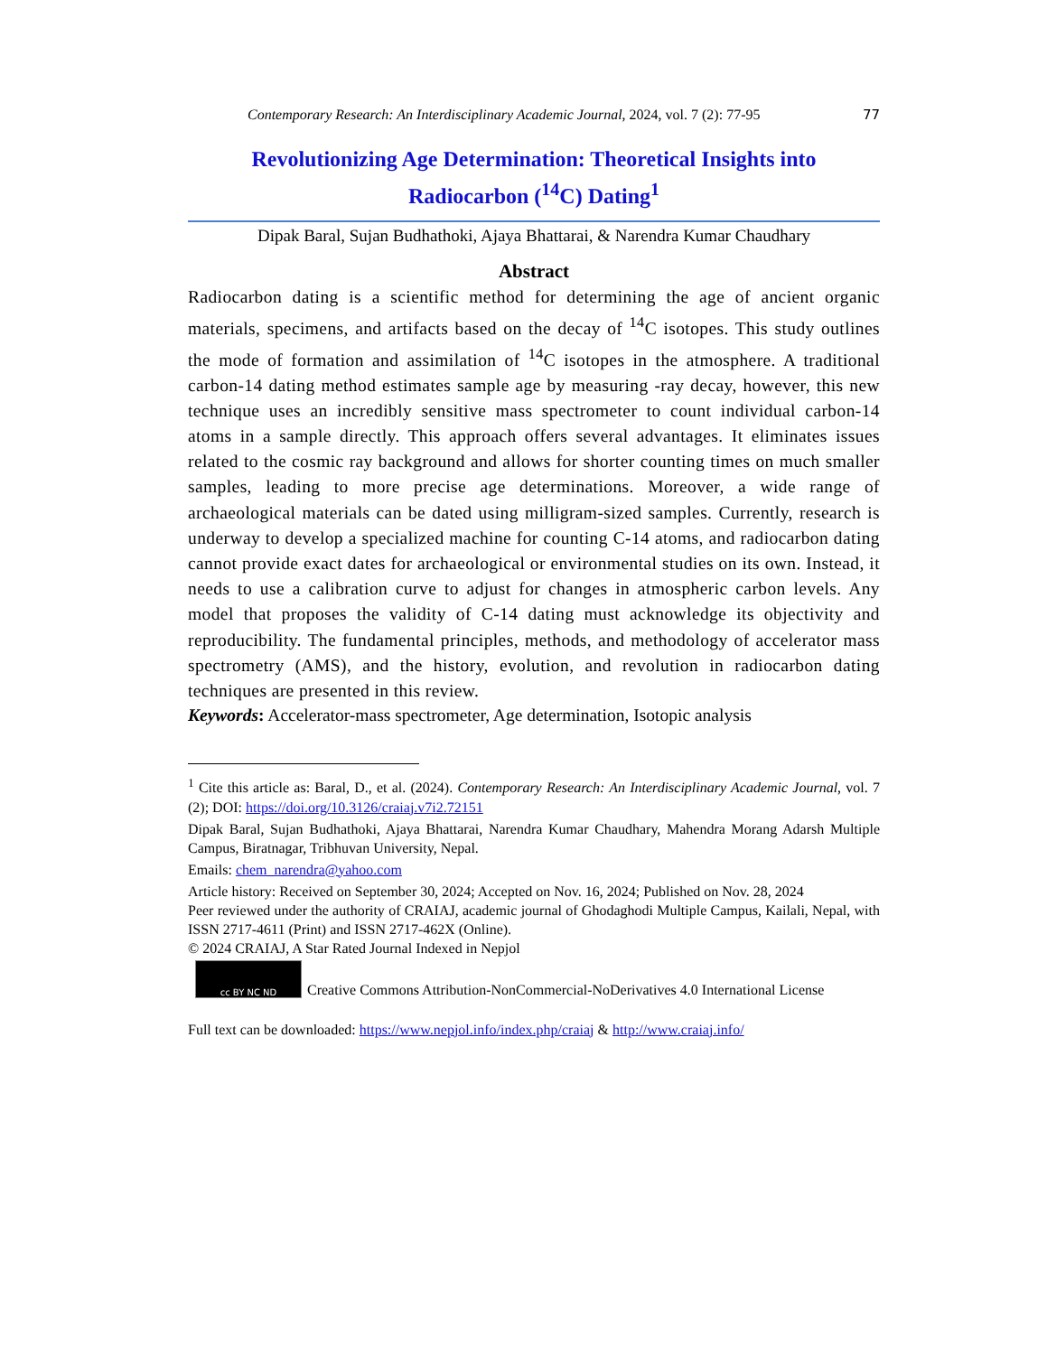Contemporary Research: An Interdisciplinary Academic Journal, 2024, vol. 7 (2): 77-95 77
Revolutionizing Age Determination: Theoretical Insights into
Radiocarbon (<sup>14</sup>C) Dating<sup>1</sup>
Dipak Baral, Sujan Budhathoki, Ajaya Bhattarai, & Narendra Kumar Chaudhary
Abstract
Radiocarbon dating is a scientific method for determining the age of ancient organic materials, specimens, and artifacts based on the decay of <sup>14</sup>C isotopes. This study outlines the mode of formation and assimilation of <sup>14</sup>C isotopes in the atmosphere. A traditional carbon-14 dating method estimates sample age by measuring -ray decay, however, this new technique uses an incredibly sensitive mass spectrometer to count individual carbon-14 atoms in a sample directly. This approach offers several advantages. It eliminates issues related to the cosmic ray background and allows for shorter counting times on much smaller samples, leading to more precise age determinations. Moreover, a wide range of archaeological materials can be dated using milligram-sized samples. Currently, research is underway to develop a specialized machine for counting C-14 atoms, and radiocarbon dating cannot provide exact dates for archaeological or environmental studies on its own. Instead, it needs to use a calibration curve to adjust for changes in atmospheric carbon levels. Any model that proposes the validity of C-14 dating must acknowledge its objectivity and reproducibility. The fundamental principles, methods, and methodology of accelerator mass spectrometry (AMS), and the history, evolution, and revolution in radiocarbon dating techniques are presented in this review.
Keywords: Accelerator-mass spectrometer, Age determination, Isotopic analysis
<sup>1</sup> Cite this article as: Baral, D., et al. (2024). Contemporary Research: An Interdisciplinary Academic Journal, vol. 7 (2); DOI: https://doi.org/10.3126/craiaj.v7i2.72151
Dipak Baral, Sujan Budhathoki, Ajaya Bhattarai, Narendra Kumar Chaudhary, Mahendra Morang Adarsh Multiple Campus, Biratnagar, Tribhuvan University, Nepal.
Emails: chem_narendra@yahoo.com
Article history: Received on September 30, 2024; Accepted on Nov. 16, 2024; Published on Nov. 28, 2024
Peer reviewed under the authority of CRAIAJ, academic journal of Ghodaghodi Multiple Campus, Kailali, Nepal, with ISSN 2717-4611 (Print) and ISSN 2717-462X (Online).
© 2024 CRAIAJ, A Star Rated Journal Indexed in Nepjol
cc BY NC ND
Creative Commons Attribution-NonCommercial-NoDerivatives 4.0 International License
Full text can be downloaded: https://www.nepjol.info/index.php/craiaj & http://www.craiaj.info/